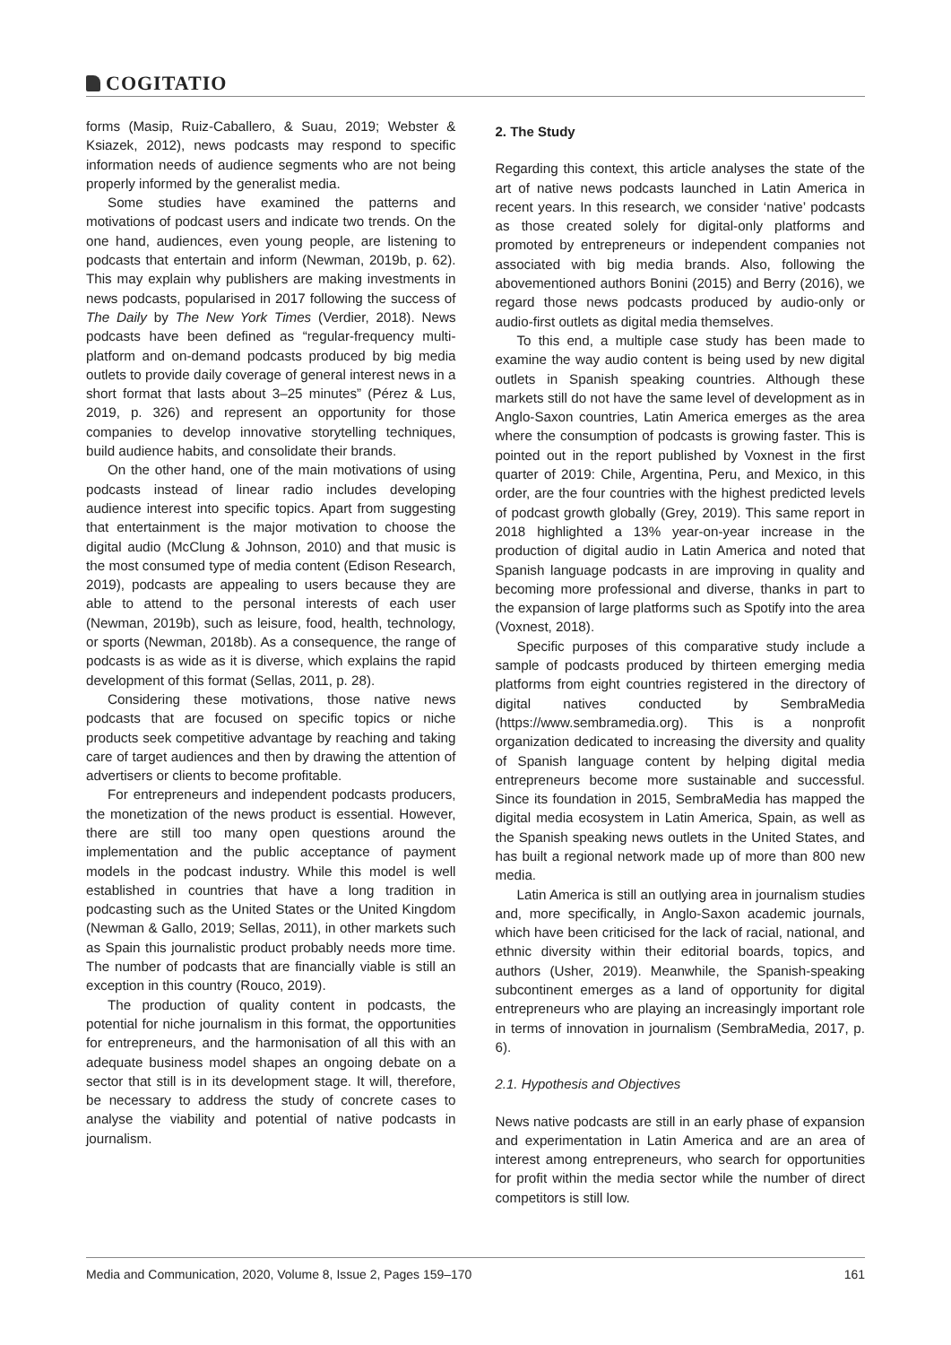COGITATIO
forms (Masip, Ruiz-Caballero, & Suau, 2019; Webster & Ksiazek, 2012), news podcasts may respond to specific information needs of audience segments who are not being properly informed by the generalist media.
Some studies have examined the patterns and motivations of podcast users and indicate two trends. On the one hand, audiences, even young people, are listening to podcasts that entertain and inform (Newman, 2019b, p. 62). This may explain why publishers are making investments in news podcasts, popularised in 2017 following the success of The Daily by The New York Times (Verdier, 2018). News podcasts have been defined as “regular-frequency multi-platform and on-demand podcasts produced by big media outlets to provide daily coverage of general interest news in a short format that lasts about 3–25 minutes” (Pérez & Lus, 2019, p. 326) and represent an opportunity for those companies to develop innovative storytelling techniques, build audience habits, and consolidate their brands.
On the other hand, one of the main motivations of using podcasts instead of linear radio includes developing audience interest into specific topics. Apart from suggesting that entertainment is the major motivation to choose the digital audio (McClung & Johnson, 2010) and that music is the most consumed type of media content (Edison Research, 2019), podcasts are appealing to users because they are able to attend to the personal interests of each user (Newman, 2019b), such as leisure, food, health, technology, or sports (Newman, 2018b). As a consequence, the range of podcasts is as wide as it is diverse, which explains the rapid development of this format (Sellas, 2011, p. 28).
Considering these motivations, those native news podcasts that are focused on specific topics or niche products seek competitive advantage by reaching and taking care of target audiences and then by drawing the attention of advertisers or clients to become profitable.
For entrepreneurs and independent podcasts producers, the monetization of the news product is essential. However, there are still too many open questions around the implementation and the public acceptance of payment models in the podcast industry. While this model is well established in countries that have a long tradition in podcasting such as the United States or the United Kingdom (Newman & Gallo, 2019; Sellas, 2011), in other markets such as Spain this journalistic product probably needs more time. The number of podcasts that are financially viable is still an exception in this country (Rouco, 2019).
The production of quality content in podcasts, the potential for niche journalism in this format, the opportunities for entrepreneurs, and the harmonisation of all this with an adequate business model shapes an ongoing debate on a sector that still is in its development stage. It will, therefore, be necessary to address the study of concrete cases to analyse the viability and potential of native podcasts in journalism.
2. The Study
Regarding this context, this article analyses the state of the art of native news podcasts launched in Latin America in recent years. In this research, we consider ‘native’ podcasts as those created solely for digital-only platforms and promoted by entrepreneurs or independent companies not associated with big media brands. Also, following the abovementioned authors Bonini (2015) and Berry (2016), we regard those news podcasts produced by audio-only or audio-first outlets as digital media themselves.
To this end, a multiple case study has been made to examine the way audio content is being used by new digital outlets in Spanish speaking countries. Although these markets still do not have the same level of development as in Anglo-Saxon countries, Latin America emerges as the area where the consumption of podcasts is growing faster. This is pointed out in the report published by Voxnest in the first quarter of 2019: Chile, Argentina, Peru, and Mexico, in this order, are the four countries with the highest predicted levels of podcast growth globally (Grey, 2019). This same report in 2018 highlighted a 13% year-on-year increase in the production of digital audio in Latin America and noted that Spanish language podcasts in are improving in quality and becoming more professional and diverse, thanks in part to the expansion of large platforms such as Spotify into the area (Voxnest, 2018).
Specific purposes of this comparative study include a sample of podcasts produced by thirteen emerging media platforms from eight countries registered in the directory of digital natives conducted by SembraMedia (https://www.sembramedia.org). This is a nonprofit organization dedicated to increasing the diversity and quality of Spanish language content by helping digital media entrepreneurs become more sustainable and successful. Since its foundation in 2015, SembraMedia has mapped the digital media ecosystem in Latin America, Spain, as well as the Spanish speaking news outlets in the United States, and has built a regional network made up of more than 800 new media.
Latin America is still an outlying area in journalism studies and, more specifically, in Anglo-Saxon academic journals, which have been criticised for the lack of racial, national, and ethnic diversity within their editorial boards, topics, and authors (Usher, 2019). Meanwhile, the Spanish-speaking subcontinent emerges as a land of opportunity for digital entrepreneurs who are playing an increasingly important role in terms of innovation in journalism (SembraMedia, 2017, p. 6).
2.1. Hypothesis and Objectives
News native podcasts are still in an early phase of expansion and experimentation in Latin America and are an area of interest among entrepreneurs, who search for opportunities for profit within the media sector while the number of direct competitors is still low.
Media and Communication, 2020, Volume 8, Issue 2, Pages 159–170 161